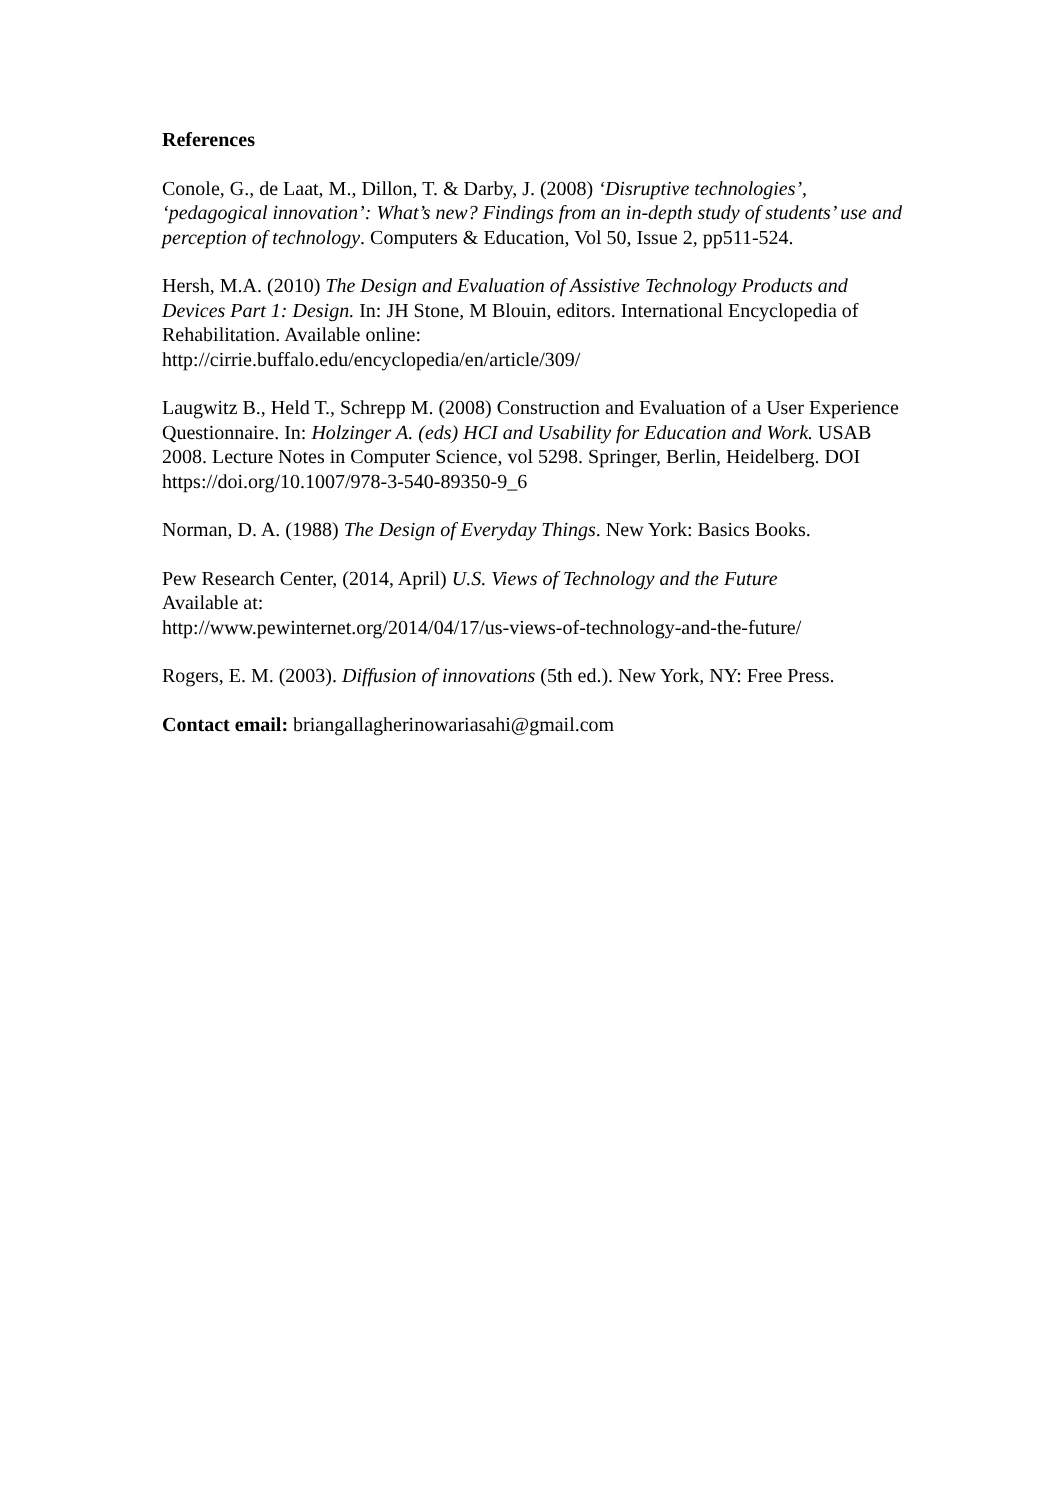References
Conole, G., de Laat, M., Dillon, T. & Darby, J. (2008) ‘Disruptive technologies’, ‘pedagogical innovation’: What’s new? Findings from an in-depth study of students’ use and perception of technology. Computers & Education, Vol 50, Issue 2, pp511-524.
Hersh, M.A. (2010) The Design and Evaluation of Assistive Technology Products and Devices Part 1: Design. In: JH Stone, M Blouin, editors. International Encyclopedia of Rehabilitation. Available online:
http://cirrie.buffalo.edu/encyclopedia/en/article/309/
Laugwitz B., Held T., Schrepp M. (2008) Construction and Evaluation of a User Experience Questionnaire. In: Holzinger A. (eds) HCI and Usability for Education and Work. USAB 2008. Lecture Notes in Computer Science, vol 5298. Springer, Berlin, Heidelberg. DOI https://doi.org/10.1007/978-3-540-89350-9_6
Norman, D. A. (1988) The Design of Everyday Things. New York: Basics Books.
Pew Research Center, (2014, April) U.S. Views of Technology and the Future
Available at:
http://www.pewinternet.org/2014/04/17/us-views-of-technology-and-the-future/
Rogers, E. M. (2003). Diffusion of innovations (5th ed.). New York, NY: Free Press.
Contact email: briangallagherinowariasahi@gmail.com